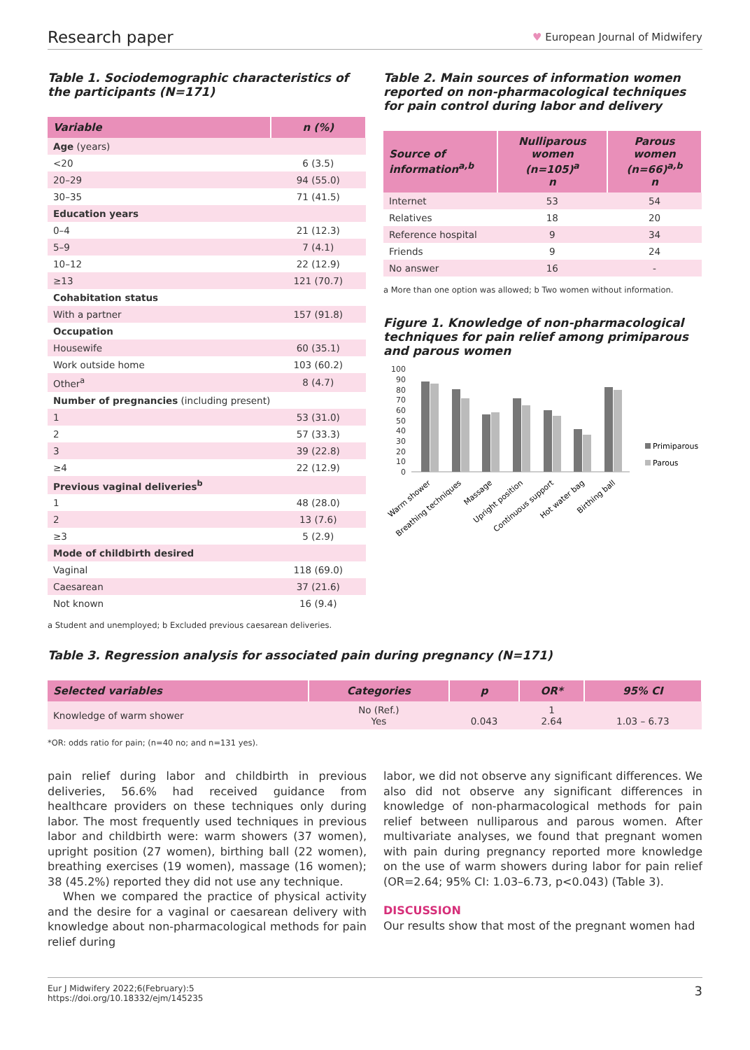Research paper ♥ European Journal of Midwifery
Table 1. Sociodemographic characteristics of the participants (N=171)
| Variable | n (%) |
| --- | --- |
| Age (years) | |
| <20 | 6 (3.5) |
| 20–29 | 94 (55.0) |
| 30–35 | 71 (41.5) |
| Education years | |
| 0–4 | 21 (12.3) |
| 5–9 | 7 (4.1) |
| 10–12 | 22 (12.9) |
| ≥13 | 121 (70.7) |
| Cohabitation status | |
| With a partner | 157 (91.8) |
| Occupation | |
| Housewife | 60 (35.1) |
| Work outside home | 103 (60.2) |
| Other<sup>a</sup> | 8 (4.7) |
| Number of pregnancies (including present) | |
| 1 | 53 (31.0) |
| 2 | 57 (33.3) |
| 3 | 39 (22.8) |
| ≥4 | 22 (12.9) |
| Previous vaginal deliveries<sup>b</sup> | |
| 1 | 48 (28.0) |
| 2 | 13 (7.6) |
| ≥3 | 5 (2.9) |
| Mode of childbirth desired | |
| Vaginal | 118 (69.0) |
| Caesarean | 37 (21.6) |
| Not known | 16 (9.4) |
Table 2. Main sources of information women reported on non-pharmacological techniques for pain control during labor and delivery
| Source of information<sup>a,b</sup> | Nulliparous women (n=105)<sup>a</sup> n | Parous women (n=66)<sup>a,b</sup> n |
| --- | --- | --- |
| Internet | 53 | 54 |
| Relatives | 18 | 20 |
| Reference hospital | 9 | 34 |
| Friends | 9 | 24 |
| No answer | 16 | - |
a More than one option was allowed; b Two women without information.
Figure 1. Knowledge of non-pharmacological techniques for pain relief among primiparous and parous women
100
90
80
70
60
50
40
30
20
10
0
Primiparous
Parous
Warm shower
Breathing techniques
Massage
Upright position
Continuous support
Hot water bag
Birthing ball
a Student and unemployed; b Excluded previous caesarean deliveries.
Table 3. Regression analysis for associated pain during pregnancy (N=171)
| Selected variables | Categories | p | OR* | 95% CI |
| --- | --- | --- | --- | --- |
| Knowledge of warm shower | No (Ref.) Yes | 0.043 | 1 2.64 | 1.03 – 6.73 |
*OR: odds ratio for pain; (n=40 no; and n=131 yes).
pain relief during labor and childbirth in previous deliveries, 56.6% had received guidance from healthcare providers on these techniques only during labor. The most frequently used techniques in previous labor and childbirth were: warm showers (37 women), upright position (27 women), birthing ball (22 women), breathing exercises (19 women), massage (16 women); 38 (45.2%) reported they did not use any technique.
When we compared the practice of physical activity and the desire for a vaginal or caesarean delivery with knowledge about non-pharmacological methods for pain relief during
labor, we did not observe any significant differences. We also did not observe any significant differences in knowledge of non-pharmacological methods for pain relief between nulliparous and parous women. After multivariate analyses, we found that pregnant women with pain during pregnancy reported more knowledge on the use of warm showers during labor for pain relief (OR=2.64; 95% CI: 1.03–6.73, p<0.043) (Table 3).
DISCUSSION
Our results show that most of the pregnant women had
Eur J Midwifery 2022;6(February):5
https://doi.org/10.18332/ejm/145235 3